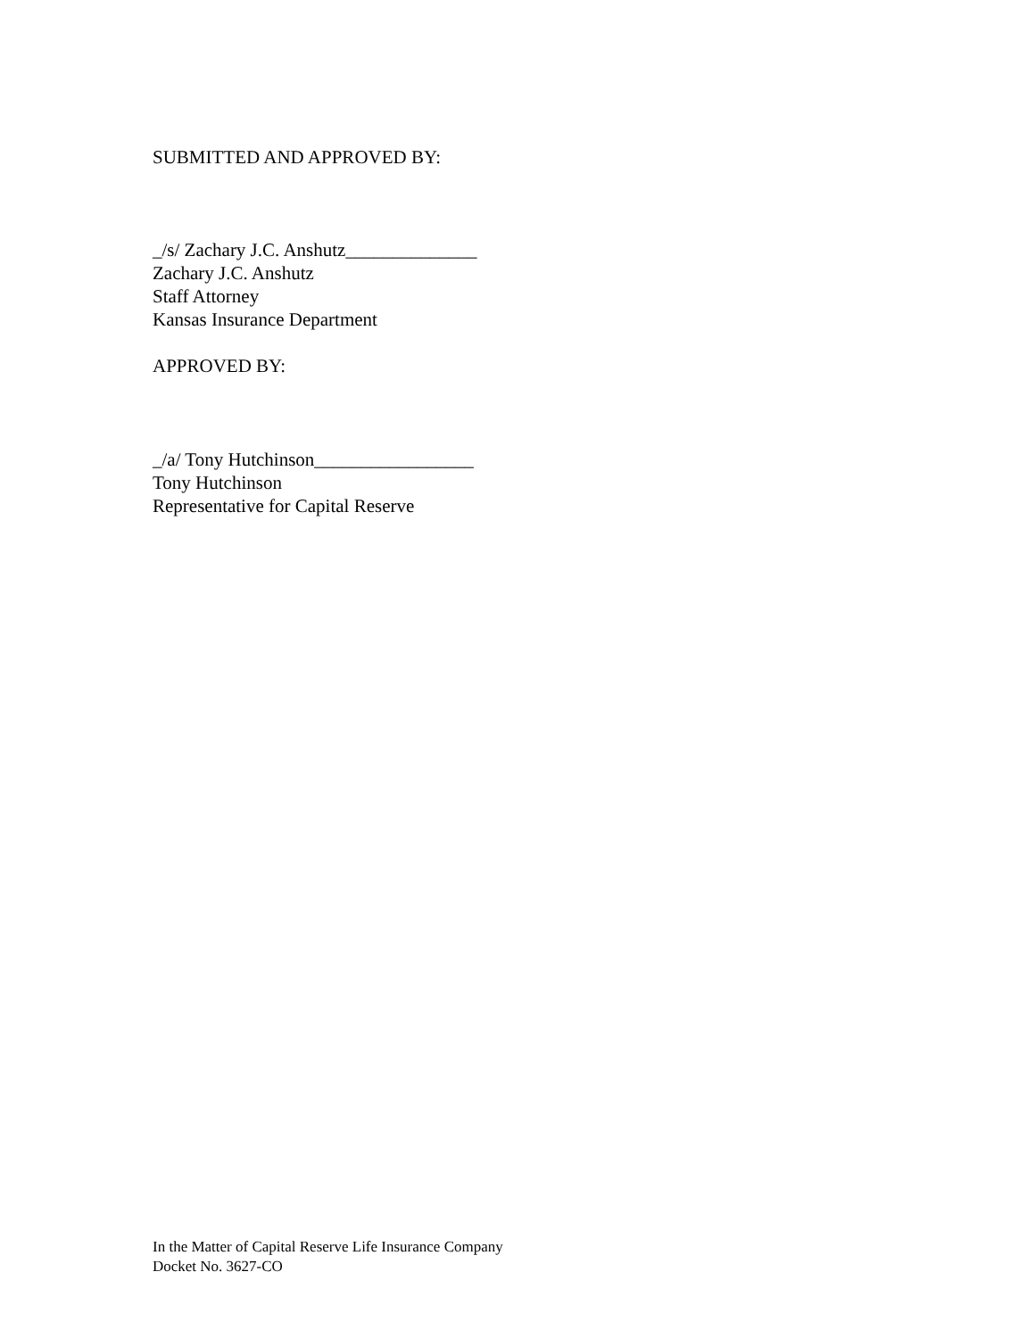SUBMITTED AND APPROVED BY:
_/s/ Zachary J.C. Anshutz______________
Zachary J.C. Anshutz
Staff Attorney
Kansas Insurance Department
APPROVED BY:
_/a/ Tony Hutchinson_________________
Tony Hutchinson
Representative for Capital Reserve
In the Matter of Capital Reserve Life Insurance Company
Docket No. 3627-CO